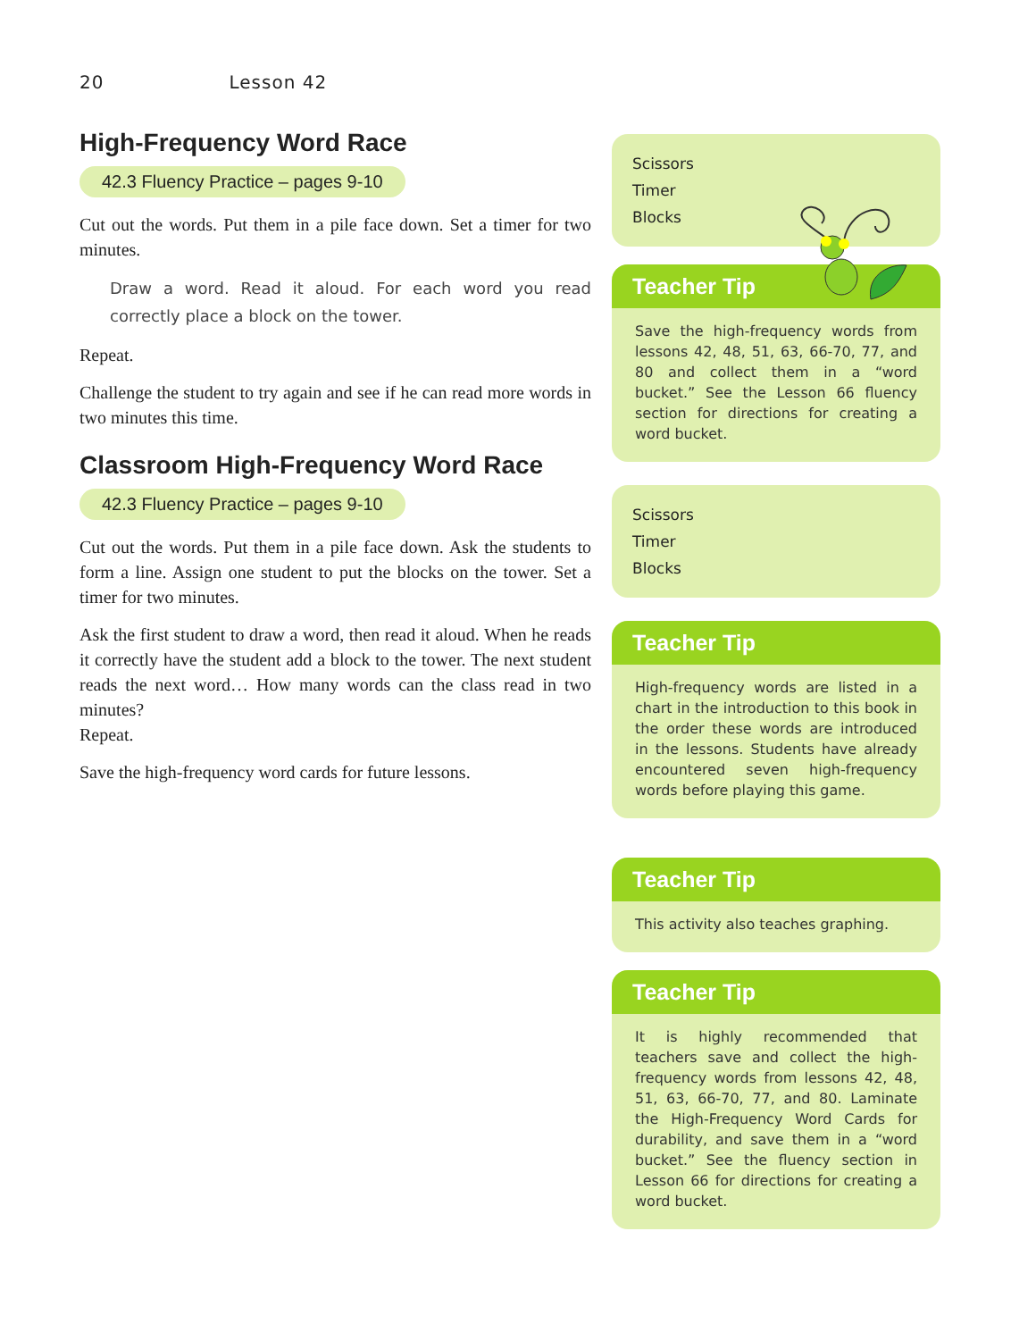20 Lesson 42
High-Frequency Word Race
42.3 Fluency Practice – pages 9-10
Cut out the words. Put them in a pile face down. Set a timer for two minutes.
Draw a word. Read it aloud. For each word you read correctly place a block on the tower.
Repeat.
Challenge the student to try again and see if he can read more words in two minutes this time.
Classroom High-Frequency Word Race
42.3 Fluency Practice – pages 9-10
Cut out the words. Put them in a pile face down. Ask the students to form a line. Assign one student to put the blocks on the tower. Set a timer for two minutes.
Ask the first student to draw a word, then read it aloud. When he reads it correctly have the student add a block to the tower. The next student reads the next word… How many words can the class read in two minutes?
Repeat.
Save the high-frequency word cards for future lessons.
Scissors
Timer
Blocks
Teacher Tip
Save the high-frequency words from lessons 42, 48, 51, 63, 66-70, 77, and 80 and collect them in a “word bucket.” See the Lesson 66 fluency section for directions for creating a word bucket.
Scissors
Timer
Blocks
Teacher Tip
High-frequency words are listed in a chart in the introduction to this book in the order these words are introduced in the lessons. Students have already encountered seven high-frequency words before playing this game.
Teacher Tip
This activity also teaches graphing.
Teacher Tip
It is highly recommended that teachers save and collect the high-frequency words from lessons 42, 48, 51, 63, 66-70, 77, and 80. Laminate the High-Frequency Word Cards for durability, and save them in a “word bucket.” See the fluency section in Lesson 66 for directions for creating a word bucket.